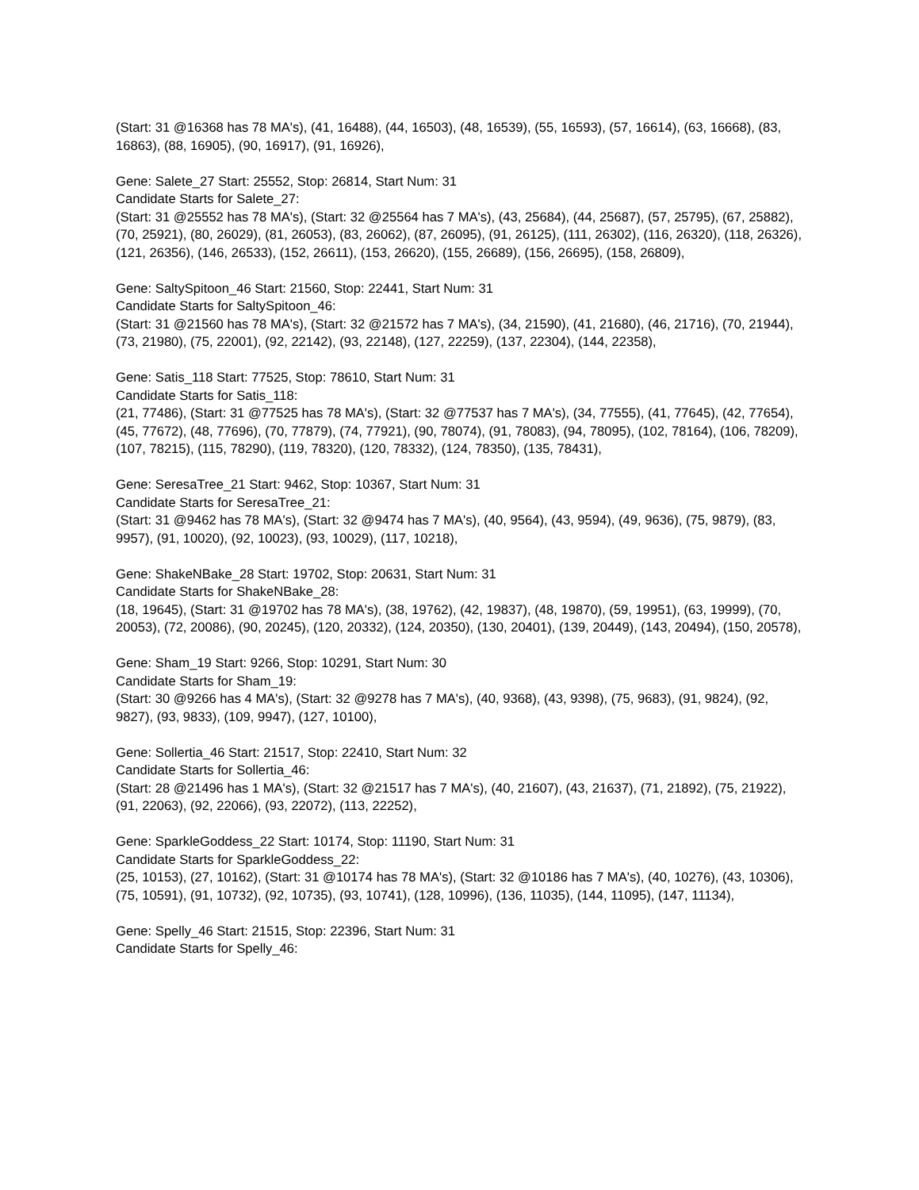(Start: 31 @16368 has 78 MA's), (41, 16488), (44, 16503), (48, 16539), (55, 16593), (57, 16614), (63, 16668), (83, 16863), (88, 16905), (90, 16917), (91, 16926),
Gene: Salete_27 Start: 25552, Stop: 26814, Start Num: 31
Candidate Starts for Salete_27:
(Start: 31 @25552 has 78 MA's), (Start: 32 @25564 has 7 MA's), (43, 25684), (44, 25687), (57, 25795), (67, 25882), (70, 25921), (80, 26029), (81, 26053), (83, 26062), (87, 26095), (91, 26125), (111, 26302), (116, 26320), (118, 26326), (121, 26356), (146, 26533), (152, 26611), (153, 26620), (155, 26689), (156, 26695), (158, 26809),
Gene: SaltySpitoon_46 Start: 21560, Stop: 22441, Start Num: 31
Candidate Starts for SaltySpitoon_46:
(Start: 31 @21560 has 78 MA's), (Start: 32 @21572 has 7 MA's), (34, 21590), (41, 21680), (46, 21716), (70, 21944), (73, 21980), (75, 22001), (92, 22142), (93, 22148), (127, 22259), (137, 22304), (144, 22358),
Gene: Satis_118 Start: 77525, Stop: 78610, Start Num: 31
Candidate Starts for Satis_118:
(21, 77486), (Start: 31 @77525 has 78 MA's), (Start: 32 @77537 has 7 MA's), (34, 77555), (41, 77645), (42, 77654), (45, 77672), (48, 77696), (70, 77879), (74, 77921), (90, 78074), (91, 78083), (94, 78095), (102, 78164), (106, 78209), (107, 78215), (115, 78290), (119, 78320), (120, 78332), (124, 78350), (135, 78431),
Gene: SeresaTree_21 Start: 9462, Stop: 10367, Start Num: 31
Candidate Starts for SeresaTree_21:
(Start: 31 @9462 has 78 MA's), (Start: 32 @9474 has 7 MA's), (40, 9564), (43, 9594), (49, 9636), (75, 9879), (83, 9957), (91, 10020), (92, 10023), (93, 10029), (117, 10218),
Gene: ShakeNBake_28 Start: 19702, Stop: 20631, Start Num: 31
Candidate Starts for ShakeNBake_28:
(18, 19645), (Start: 31 @19702 has 78 MA's), (38, 19762), (42, 19837), (48, 19870), (59, 19951), (63, 19999), (70, 20053), (72, 20086), (90, 20245), (120, 20332), (124, 20350), (130, 20401), (139, 20449), (143, 20494), (150, 20578),
Gene: Sham_19 Start: 9266, Stop: 10291, Start Num: 30
Candidate Starts for Sham_19:
(Start: 30 @9266 has 4 MA's), (Start: 32 @9278 has 7 MA's), (40, 9368), (43, 9398), (75, 9683), (91, 9824), (92, 9827), (93, 9833), (109, 9947), (127, 10100),
Gene: Sollertia_46 Start: 21517, Stop: 22410, Start Num: 32
Candidate Starts for Sollertia_46:
(Start: 28 @21496 has 1 MA's), (Start: 32 @21517 has 7 MA's), (40, 21607), (43, 21637), (71, 21892), (75, 21922), (91, 22063), (92, 22066), (93, 22072), (113, 22252),
Gene: SparkleGoddess_22 Start: 10174, Stop: 11190, Start Num: 31
Candidate Starts for SparkleGoddess_22:
(25, 10153), (27, 10162), (Start: 31 @10174 has 78 MA's), (Start: 32 @10186 has 7 MA's), (40, 10276), (43, 10306), (75, 10591), (91, 10732), (92, 10735), (93, 10741), (128, 10996), (136, 11035), (144, 11095), (147, 11134),
Gene: Spelly_46 Start: 21515, Stop: 22396, Start Num: 31
Candidate Starts for Spelly_46: